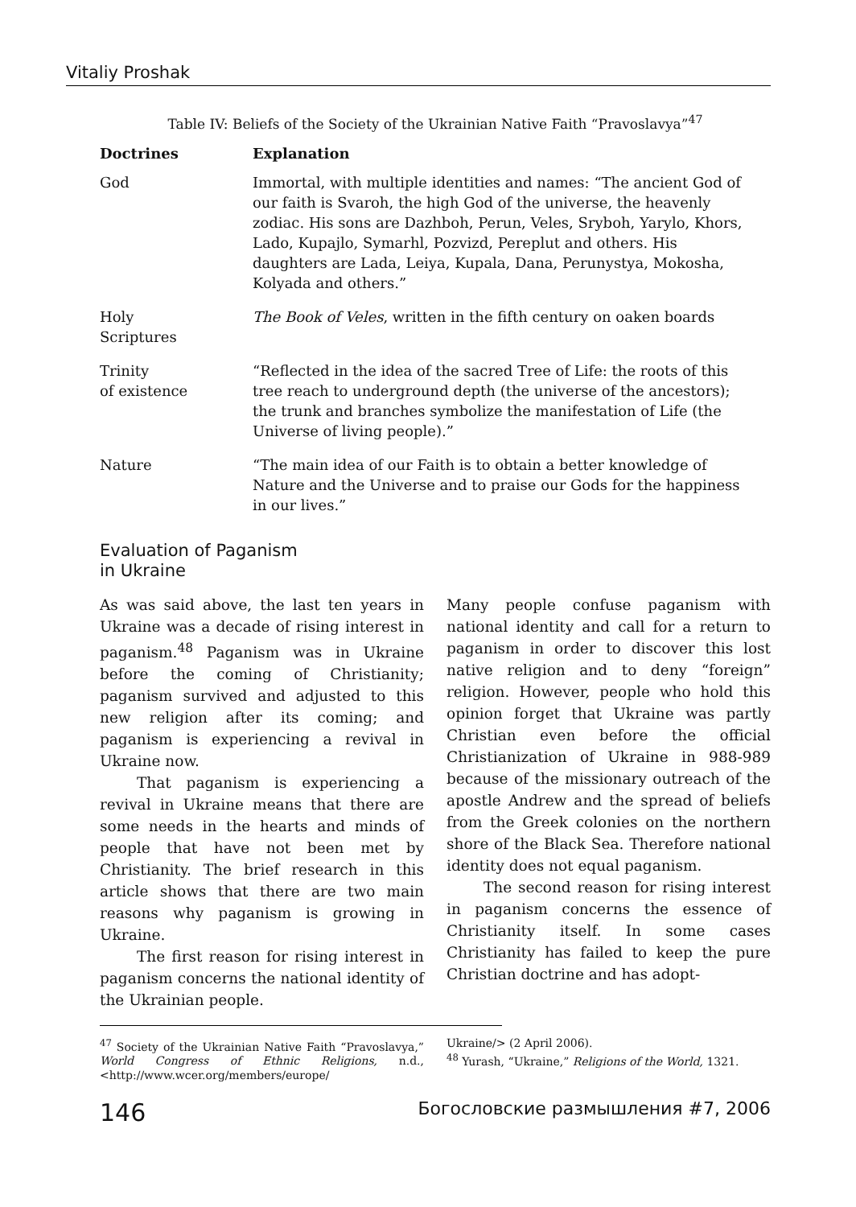Vitaliy Proshak
Table IV: Beliefs of the Society of the Ukrainian Native Faith “Pravoslavya”<sup>47</sup>
| Doctrines | Explanation |
| --- | --- |
| God | Immortal, with multiple identities and names: “The ancient God of our faith is Svaroh, the high God of the universe, the heavenly zodiac. His sons are Dazhboh, Perun, Veles, Sryboh, Yarylo, Khors, Lado, Kupajlo, Symarhl, Pozvizd, Pereplut and others. His daughters are Lada, Leiya, Kupala, Dana, Perunystya, Mokosha, Kolyada and others.” |
| Holy Scriptures | The Book of Veles , written in the fifth century on oaken boards |
| Trinity of existence | “Reflected in the idea of the sacred Tree of Life: the roots of this tree reach to underground depth (the universe of the ancestors); the trunk and branches symbolize the manifestation of Life (the Universe of living people).” |
| Nature | “The main idea of our Faith is to obtain a better knowledge of Nature and the Universe and to praise our Gods for the happiness in our lives.” |
Evaluation of Paganism
in Ukraine
As was said above, the last ten years in Ukraine was a decade of rising interest in paganism.<sup>48</sup> Paganism was in Ukraine before the coming of Christianity; paganism survived and adjusted to this new religion after its coming; and paganism is experiencing a revival in Ukraine now.
That paganism is experiencing a revival in Ukraine means that there are some needs in the hearts and minds of people that have not been met by Christianity. The brief research in this article shows that there are two main reasons why paganism is growing in Ukraine.
The first reason for rising interest in paganism concerns the national identity of the Ukrainian people.
Many people confuse paganism with national identity and call for a return to paganism in order to discover this lost native religion and to deny “foreign” religion. However, people who hold this opinion forget that Ukraine was partly Christian even before the official Christianization of Ukraine in 988-989 because of the missionary outreach of the apostle Andrew and the spread of beliefs from the Greek colonies on the northern shore of the Black Sea. Therefore national identity does not equal paganism.
The second reason for rising interest in paganism concerns the essence of Christianity itself. In some cases Christianity has failed to keep the pure Christian doctrine and has adopt-
<sup>47</sup> Society of the Ukrainian Native Faith “Pravoslavya,” World Congress of Ethnic Religions, n.d., <http://www.wcer.org/members/europe/
Ukraine/> (2 April 2006).
<sup>48</sup> Yurash, “Ukraine,” Religions of the World, 1321.
146 Богословские размышления #7, 2006